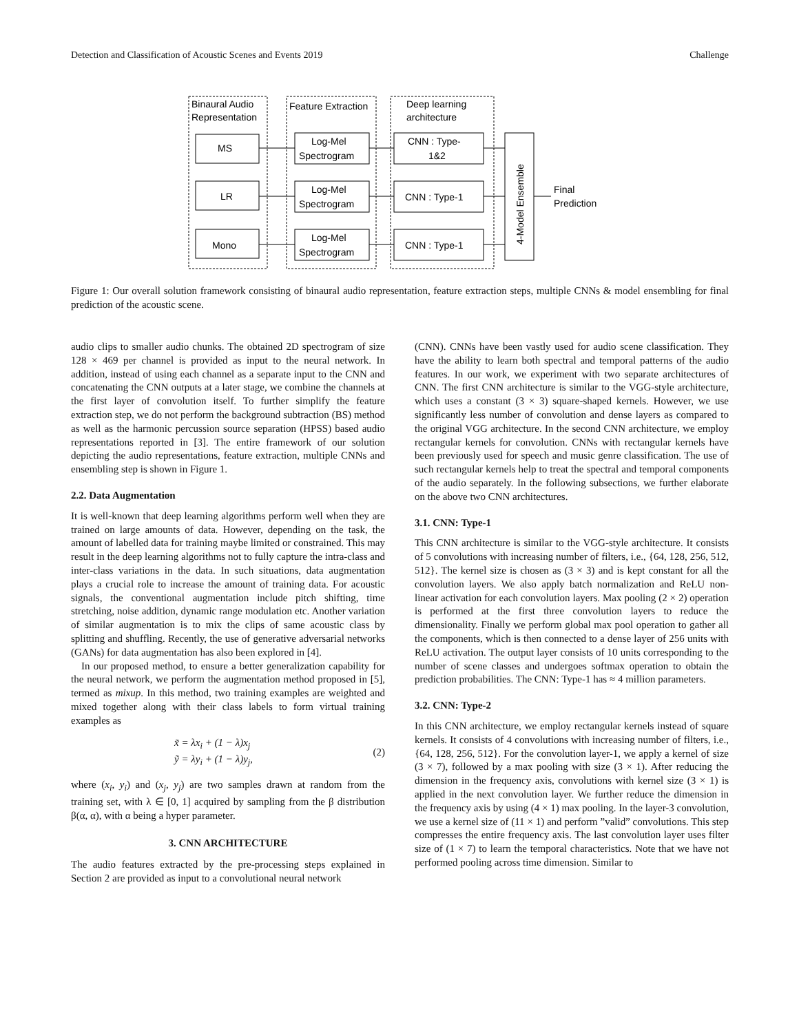Detection and Classification of Acoustic Scenes and Events 2019 Challenge
Binaural Audio
Representation
Feature Extraction
Deep learning
architecture
MS
LR
Mono
Log-Mel
Spectrogram
Log-Mel
Spectrogram
Log-Mel
Spectrogram
CNN : Type-
1&2
CNN : Type-1
CNN : Type-1
4-Model Ensemble
Final
Prediction
Figure 1: Our overall solution framework consisting of binaural audio representation, feature extraction steps, multiple CNNs & model ensembling for final prediction of the acoustic scene.
audio clips to smaller audio chunks. The obtained 2D spectrogram of size 128 × 469 per channel is provided as input to the neural network. In addition, instead of using each channel as a separate input to the CNN and concatenating the CNN outputs at a later stage, we combine the channels at the first layer of convolution itself. To further simplify the feature extraction step, we do not perform the background subtraction (BS) method as well as the harmonic percussion source separation (HPSS) based audio representations reported in [3]. The entire framework of our solution depicting the audio representations, feature extraction, multiple CNNs and ensembling step is shown in Figure 1.
2.2. Data Augmentation
It is well-known that deep learning algorithms perform well when they are trained on large amounts of data. However, depending on the task, the amount of labelled data for training maybe limited or constrained. This may result in the deep learning algorithms not to fully capture the intra-class and inter-class variations in the data. In such situations, data augmentation plays a crucial role to increase the amount of training data. For acoustic signals, the conventional augmentation include pitch shifting, time stretching, noise addition, dynamic range modulation etc. Another variation of similar augmentation is to mix the clips of same acoustic class by splitting and shuffling. Recently, the use of generative adversarial networks (GANs) for data augmentation has also been explored in [4].
In our proposed method, to ensure a better generalization capability for the neural network, we perform the augmentation method proposed in [5], termed as mixup. In this method, two training examples are weighted and mixed together along with their class labels to form virtual training examples as
x̃ = λx<sub>i</sub> + (1 − λ)x<sub>j</sub>
ỹ = λy<sub>i</sub> + (1 − λ)y<sub>j</sub>,
(2)
where (x<sub>i</sub>, y<sub>i</sub>) and (x<sub>j</sub>, y<sub>j</sub>) are two samples drawn at random from the training set, with λ ∈ [0, 1] acquired by sampling from the β distribution β(α, α), with α being a hyper parameter.
3. CNN ARCHITECTURE
The audio features extracted by the pre-processing steps explained in Section 2 are provided as input to a convolutional neural network
(CNN). CNNs have been vastly used for audio scene classification. They have the ability to learn both spectral and temporal patterns of the audio features. In our work, we experiment with two separate architectures of CNN. The first CNN architecture is similar to the VGG-style architecture, which uses a constant (3 × 3) square-shaped kernels. However, we use significantly less number of convolution and dense layers as compared to the original VGG architecture. In the second CNN architecture, we employ rectangular kernels for convolution. CNNs with rectangular kernels have been previously used for speech and music genre classification. The use of such rectangular kernels help to treat the spectral and temporal components of the audio separately. In the following subsections, we further elaborate on the above two CNN architectures.
3.1. CNN: Type-1
This CNN architecture is similar to the VGG-style architecture. It consists of 5 convolutions with increasing number of filters, i.e., {64, 128, 256, 512, 512}. The kernel size is chosen as (3 × 3) and is kept constant for all the convolution layers. We also apply batch normalization and ReLU non-linear activation for each convolution layers. Max pooling (2 × 2) operation is performed at the first three convolution layers to reduce the dimensionality. Finally we perform global max pool operation to gather all the components, which is then connected to a dense layer of 256 units with ReLU activation. The output layer consists of 10 units corresponding to the number of scene classes and undergoes softmax operation to obtain the prediction probabilities. The CNN: Type-1 has ≈ 4 million parameters.
3.2. CNN: Type-2
In this CNN architecture, we employ rectangular kernels instead of square kernels. It consists of 4 convolutions with increasing number of filters, i.e., {64, 128, 256, 512}. For the convolution layer-1, we apply a kernel of size (3 × 7), followed by a max pooling with size (3 × 1). After reducing the dimension in the frequency axis, convolutions with kernel size (3 × 1) is applied in the next convolution layer. We further reduce the dimension in the frequency axis by using (4 × 1) max pooling. In the layer-3 convolution, we use a kernel size of (11 × 1) and perform ”valid” convolutions. This step compresses the entire frequency axis. The last convolution layer uses filter size of (1 × 7) to learn the temporal characteristics. Note that we have not performed pooling across time dimension. Similar to